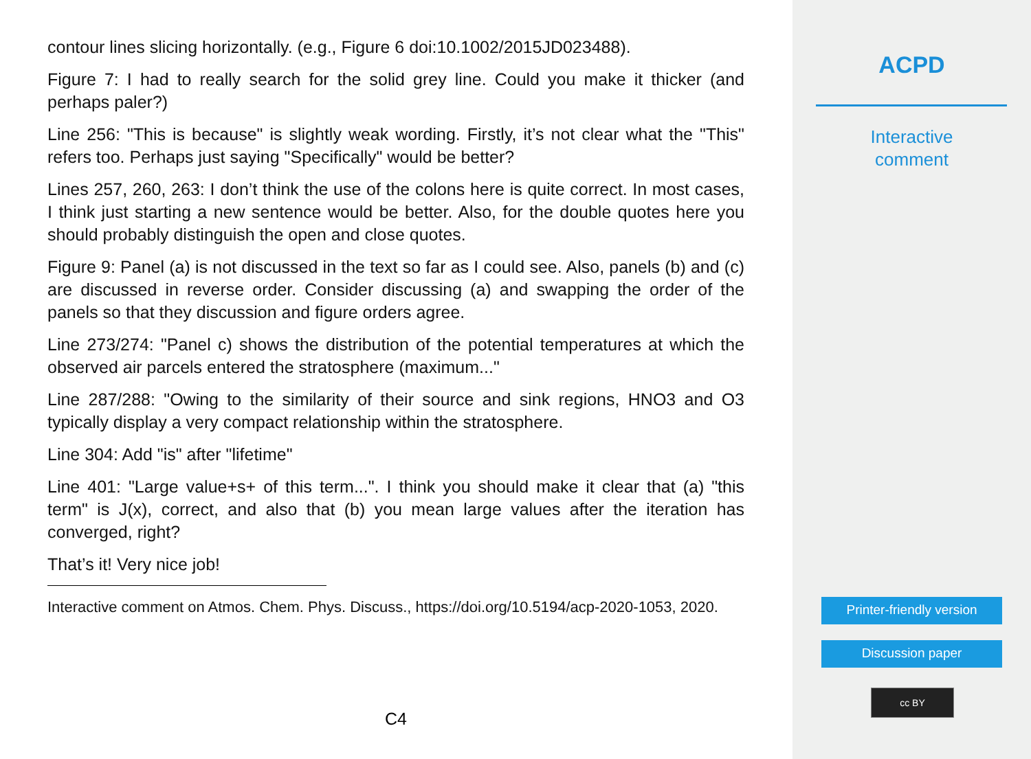contour lines slicing horizontally. (e.g., Figure 6 doi:10.1002/2015JD023488).
Figure 7: I had to really search for the solid grey line. Could you make it thicker (and perhaps paler?)
Line 256: "This is because" is slightly weak wording. Firstly, it’s not clear what the "This" refers too. Perhaps just saying "Specifically" would be better?
Lines 257, 260, 263: I don’t think the use of the colons here is quite correct. In most cases, I think just starting a new sentence would be better. Also, for the double quotes here you should probably distinguish the open and close quotes.
Figure 9: Panel (a) is not discussed in the text so far as I could see. Also, panels (b) and (c) are discussed in reverse order. Consider discussing (a) and swapping the order of the panels so that they discussion and figure orders agree.
Line 273/274: "Panel c) shows the distribution of the potential temperatures at which the observed air parcels entered the stratosphere (maximum..."
Line 287/288: "Owing to the similarity of their source and sink regions, HNO3 and O3 typically display a very compact relationship within the stratosphere.
Line 304: Add "is" after "lifetime"
Line 401: "Large value+s+ of this term...". I think you should make it clear that (a) "this term" is J(x), correct, and also that (b) you mean large values after the iteration has converged, right?
That’s it! Very nice job!
Interactive comment on Atmos. Chem. Phys. Discuss., https://doi.org/10.5194/acp-2020-1053, 2020.
C4
ACPD
Interactive
comment
Printer-friendly version
Discussion paper
cc BY